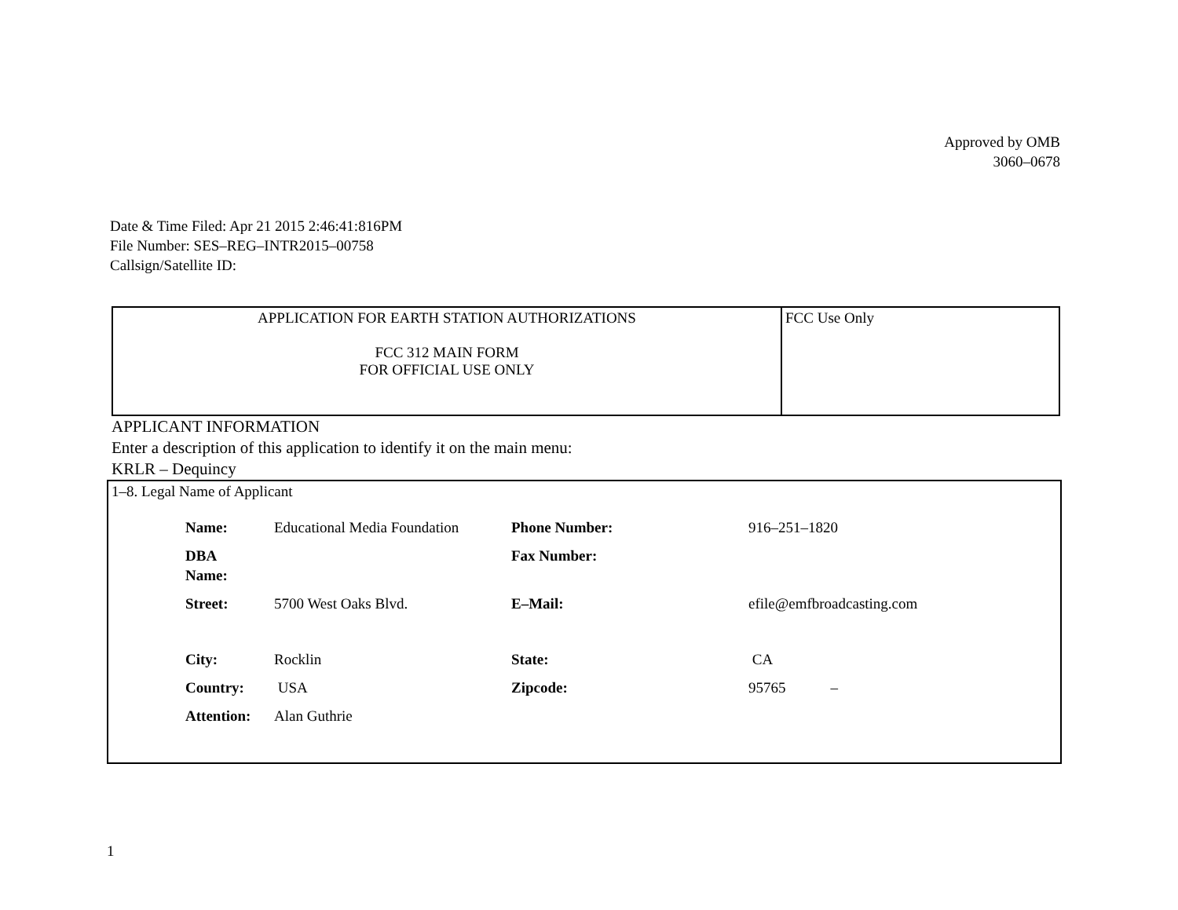Approved by OMB
3060–0678
Date & Time Filed: Apr 21 2015 2:46:41:816PM
File Number: SES–REG–INTR2015–00758
Callsign/Satellite ID:
| APPLICATION FOR EARTH STATION AUTHORIZATIONS FCC 312 MAIN FORM FOR OFFICIAL USE ONLY | FCC Use Only |
APPLICANT INFORMATION
Enter a description of this application to identify it on the main menu:
KRLR – Dequincy
1–8. Legal Name of Applicant
| Name: | Educational Media Foundation | Phone Number: | 916–251–1820 |
| DBA Name: | | Fax Number: | |
| Street: | 5700 West Oaks Blvd. | E–Mail: | efile@emfbroadcasting.com |
| City: | Rocklin | State: | CA |
| Country: | USA | Zipcode: | 95765 – |
| Attention: | Alan Guthrie | | |
1